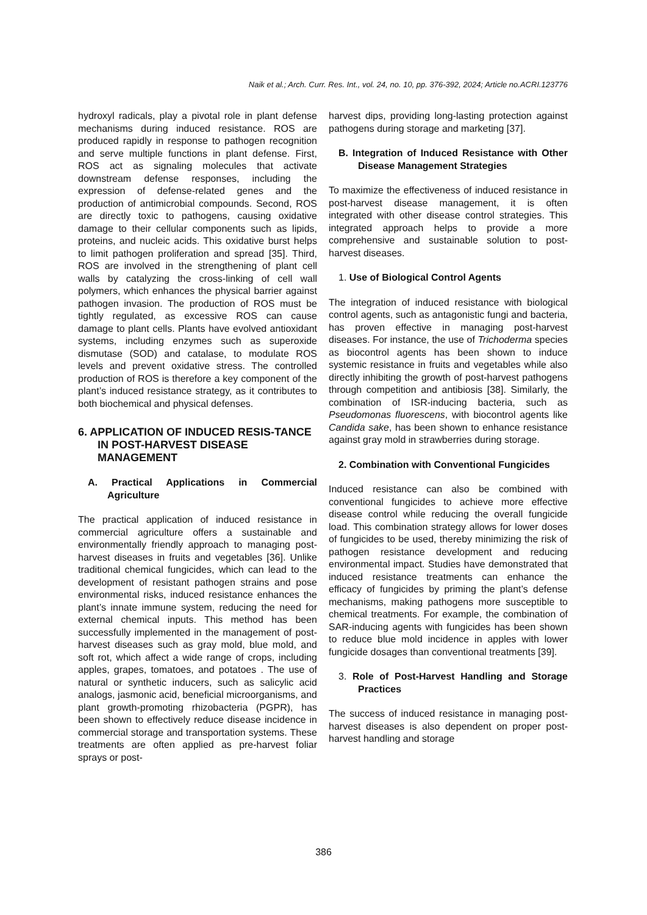Naik et al.; Arch. Curr. Res. Int., vol. 24, no. 10, pp. 376-392, 2024; Article no.ACRI.123776
hydroxyl radicals, play a pivotal role in plant defense mechanisms during induced resistance. ROS are produced rapidly in response to pathogen recognition and serve multiple functions in plant defense. First, ROS act as signaling molecules that activate downstream defense responses, including the expression of defense-related genes and the production of antimicrobial compounds. Second, ROS are directly toxic to pathogens, causing oxidative damage to their cellular components such as lipids, proteins, and nucleic acids. This oxidative burst helps to limit pathogen proliferation and spread [35]. Third, ROS are involved in the strengthening of plant cell walls by catalyzing the cross-linking of cell wall polymers, which enhances the physical barrier against pathogen invasion. The production of ROS must be tightly regulated, as excessive ROS can cause damage to plant cells. Plants have evolved antioxidant systems, including enzymes such as superoxide dismutase (SOD) and catalase, to modulate ROS levels and prevent oxidative stress. The controlled production of ROS is therefore a key component of the plant’s induced resistance strategy, as it contributes to both biochemical and physical defenses.
6. APPLICATION OF INDUCED RESIS-TANCE IN POST-HARVEST DISEASE MANAGEMENT
A. Practical Applications in Commercial Agriculture
The practical application of induced resistance in commercial agriculture offers a sustainable and environmentally friendly approach to managing post-harvest diseases in fruits and vegetables [36]. Unlike traditional chemical fungicides, which can lead to the development of resistant pathogen strains and pose environmental risks, induced resistance enhances the plant’s innate immune system, reducing the need for external chemical inputs. This method has been successfully implemented in the management of post-harvest diseases such as gray mold, blue mold, and soft rot, which affect a wide range of crops, including apples, grapes, tomatoes, and potatoes . The use of natural or synthetic inducers, such as salicylic acid analogs, jasmonic acid, beneficial microorganisms, and plant growth-promoting rhizobacteria (PGPR), has been shown to effectively reduce disease incidence in commercial storage and transportation systems. These treatments are often applied as pre-harvest foliar sprays or post-
harvest dips, providing long-lasting protection against pathogens during storage and marketing [37].
B. Integration of Induced Resistance with Other Disease Management Strategies
To maximize the effectiveness of induced resistance in post-harvest disease management, it is often integrated with other disease control strategies. This integrated approach helps to provide a more comprehensive and sustainable solution to post-harvest diseases.
1. Use of Biological Control Agents
The integration of induced resistance with biological control agents, such as antagonistic fungi and bacteria, has proven effective in managing post-harvest diseases. For instance, the use of Trichoderma species as biocontrol agents has been shown to induce systemic resistance in fruits and vegetables while also directly inhibiting the growth of post-harvest pathogens through competition and antibiosis [38]. Similarly, the combination of ISR-inducing bacteria, such as Pseudomonas fluorescens, with biocontrol agents like Candida sake, has been shown to enhance resistance against gray mold in strawberries during storage.
2. Combination with Conventional Fungicides
Induced resistance can also be combined with conventional fungicides to achieve more effective disease control while reducing the overall fungicide load. This combination strategy allows for lower doses of fungicides to be used, thereby minimizing the risk of pathogen resistance development and reducing environmental impact. Studies have demonstrated that induced resistance treatments can enhance the efficacy of fungicides by priming the plant’s defense mechanisms, making pathogens more susceptible to chemical treatments. For example, the combination of SAR-inducing agents with fungicides has been shown to reduce blue mold incidence in apples with lower fungicide dosages than conventional treatments [39].
3. Role of Post-Harvest Handling and Storage Practices
The success of induced resistance in managing post-harvest diseases is also dependent on proper post-harvest handling and storage
386